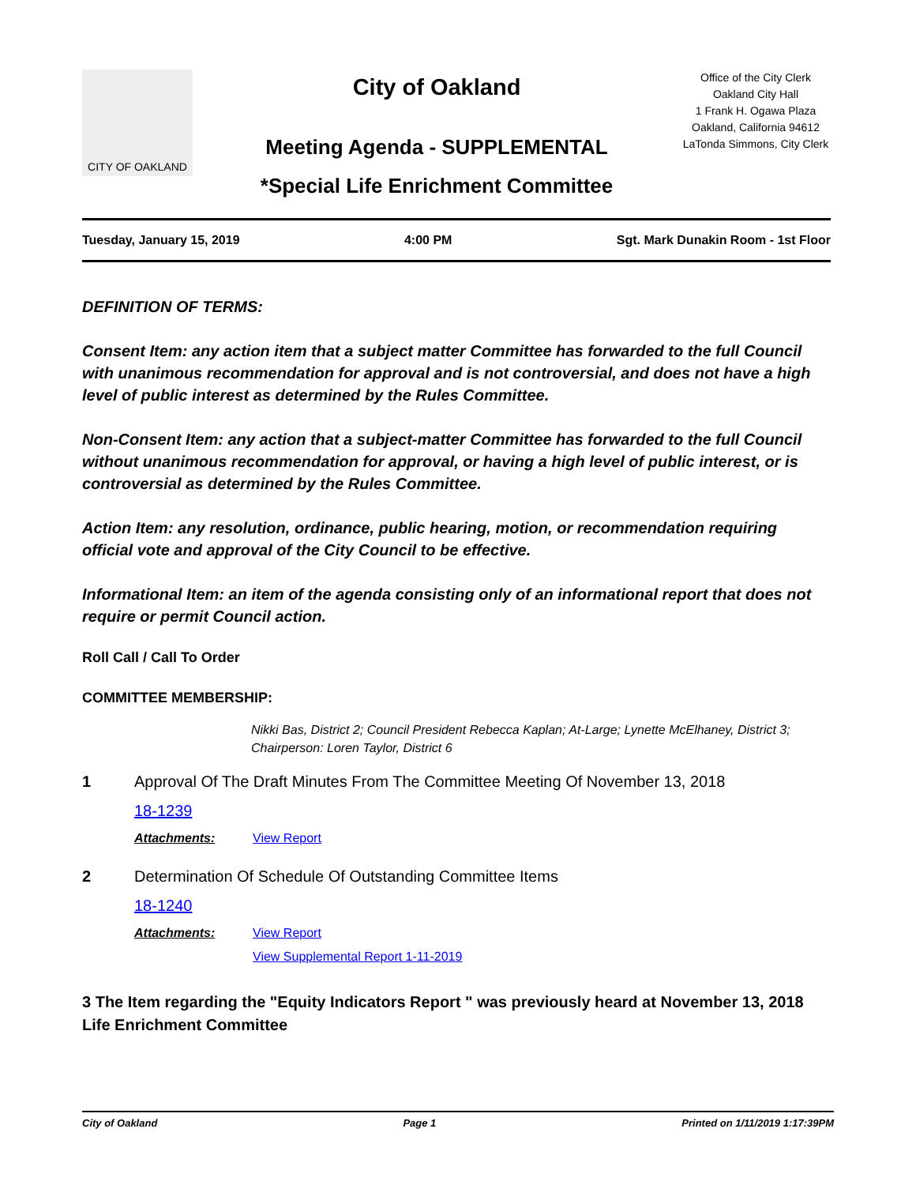CITY OF OAKLAND
City of Oakland
Meeting Agenda - SUPPLEMENTAL
*Special Life Enrichment Committee
Office of the City Clerk
Oakland City Hall
1 Frank H. Ogawa Plaza
Oakland, California 94612
LaTonda Simmons, City Clerk
Tuesday, January 15, 2019 4:00 PM Sgt. Mark Dunakin Room - 1st Floor
DEFINITION OF TERMS:
Consent Item: any action item that a subject matter Committee has forwarded to the full Council with unanimous recommendation for approval and is not controversial, and does not have a high level of public interest as determined by the Rules Committee.
Non-Consent Item: any action that a subject-matter Committee has forwarded to the full Council without unanimous recommendation for approval, or having a high level of public interest, or is controversial as determined by the Rules Committee.
Action Item: any resolution, ordinance, public hearing, motion, or recommendation requiring official vote and approval of the City Council to be effective.
Informational Item: an item of the agenda consisting only of an informational report that does not require or permit Council action.
Roll Call / Call To Order
COMMITTEE MEMBERSHIP:
Nikki Bas, District 2; Council President Rebecca Kaplan; At-Large; Lynette McElhaney, District 3; Chairperson: Loren Taylor, District 6
1 Approval Of The Draft Minutes From The Committee Meeting Of November 13, 2018
18-1239
Attachments: View Report
2 Determination Of Schedule Of Outstanding Committee Items
18-1240
Attachments: View Report
View Supplemental Report 1-11-2019
3 The Item regarding the "Equity Indicators Report " was previously heard at November 13, 2018 Life Enrichment Committee
City of Oakland Page 1 Printed on 1/11/2019 1:17:39PM